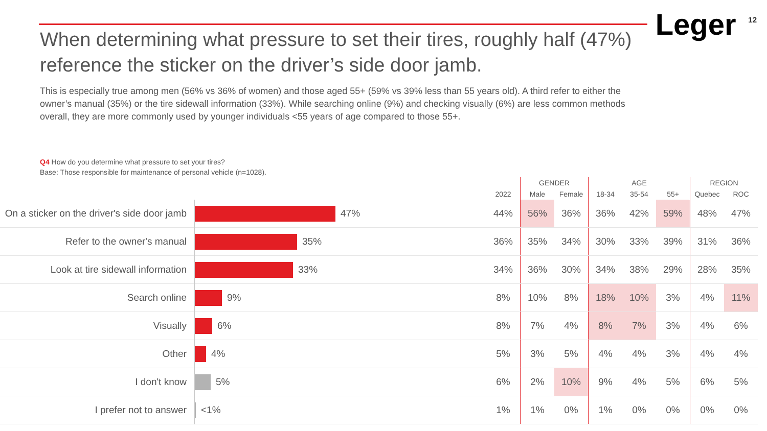When determining what pressure to set their tires, roughly half (47%) reference the sticker on the driver’s side door jamb.
Leger
12
This is especially true among men (56% vs 36% of women) and those aged 55+ (59% vs 39% less than 55 years old). A third refer to either the owner’s manual (35%) or the tire sidewall information (33%). While searching online (9%) and checking visually (6%) are less common methods overall, they are more commonly used by younger individuals <55 years of age compared to those 55+.
Q4 How do you determine what pressure to set your tires?
Base: Those responsible for maintenance of personal vehicle (n=1028).
| | | | GENDER | | AGE | | | REGION | |
| --- | --- | --- | --- | --- | --- | --- | --- | --- | --- |
| | | 2022 | Male | Female | 18-34 | 35-54 | 55+ | Quebec | ROC |
| On a sticker on the driver's side door jamb | 47% | 44% | 56% | 36% | 36% | 42% | 59% | 48% | 47% |
| Refer to the owner's manual | 35% | 36% | 35% | 34% | 30% | 33% | 39% | 31% | 36% |
| Look at tire sidewall information | 33% | 34% | 36% | 30% | 34% | 38% | 29% | 28% | 35% |
| Search online | 9% | 8% | 10% | 8% | 18% | 10% | 3% | 4% | 11% |
| Visually | 6% | 8% | 7% | 4% | 8% | 7% | 3% | 4% | 6% |
| Other | 4% | 5% | 3% | 5% | 4% | 4% | 3% | 4% | 4% |
| I don't know | 5% | 6% | 2% | 10% | 9% | 4% | 5% | 6% | 5% |
| I prefer not to answer | <1% | 1% | 1% | 0% | 1% | 0% | 0% | 0% | 0% |